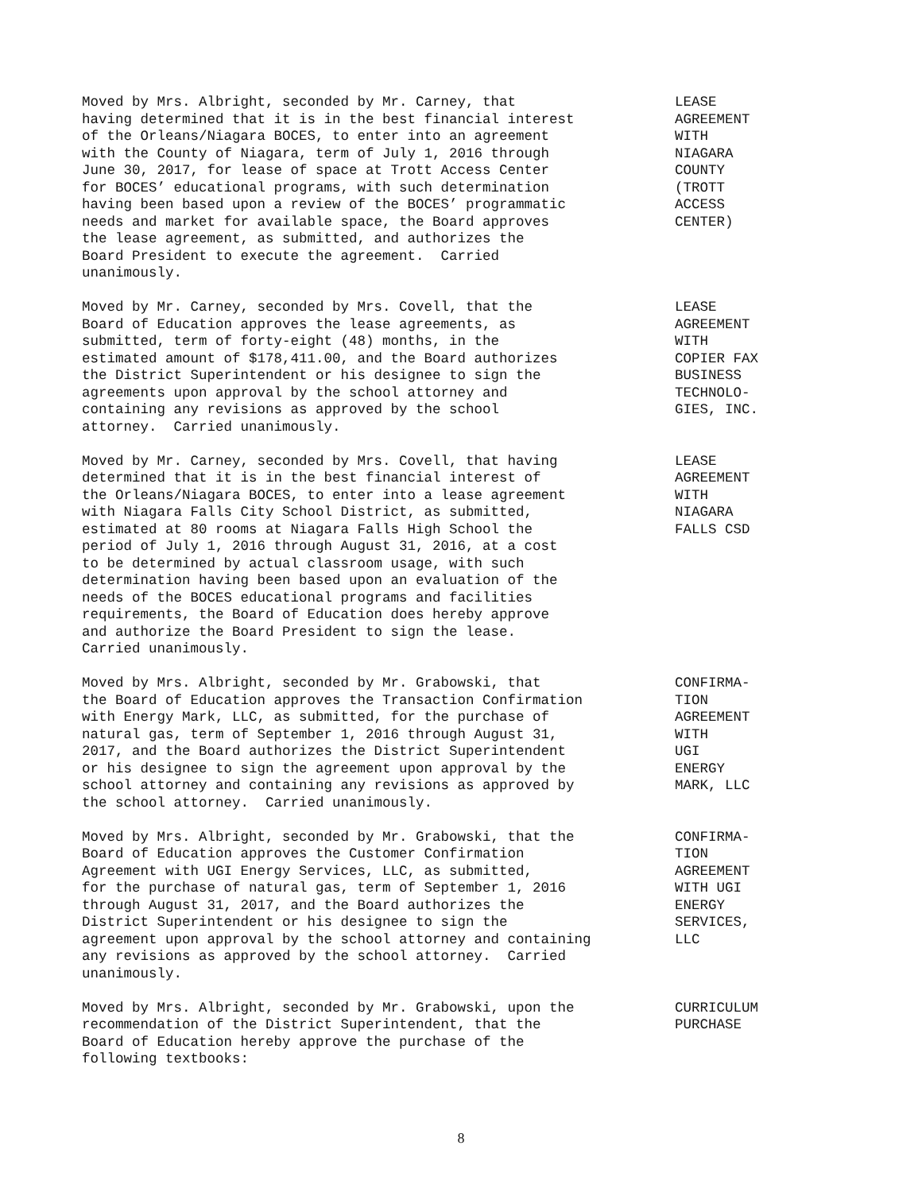Moved by Mrs. Albright, seconded by Mr. Carney, that having determined that it is in the best financial interest of the Orleans/Niagara BOCES, to enter into an agreement with the County of Niagara, term of July 1, 2016 through June 30, 2017, for lease of space at Trott Access Center for BOCES’ educational programs, with such determination having been based upon a review of the BOCES’ programmatic needs and market for available space, the Board approves the lease agreement, as submitted, and authorizes the Board President to execute the agreement. Carried unanimously.
LEASE AGREEMENT WITH NIAGARA COUNTY (TROTT ACCESS CENTER)
Moved by Mr. Carney, seconded by Mrs. Covell, that the Board of Education approves the lease agreements, as submitted, term of forty-eight (48) months, in the estimated amount of $178,411.00, and the Board authorizes the District Superintendent or his designee to sign the agreements upon approval by the school attorney and containing any revisions as approved by the school attorney. Carried unanimously.
LEASE AGREEMENT WITH COPIER FAX BUSINESS TECHNOLO- GIES, INC.
Moved by Mr. Carney, seconded by Mrs. Covell, that having determined that it is in the best financial interest of the Orleans/Niagara BOCES, to enter into a lease agreement with Niagara Falls City School District, as submitted, estimated at 80 rooms at Niagara Falls High School the period of July 1, 2016 through August 31, 2016, at a cost to be determined by actual classroom usage, with such determination having been based upon an evaluation of the needs of the BOCES educational programs and facilities requirements, the Board of Education does hereby approve and authorize the Board President to sign the lease. Carried unanimously.
LEASE AGREEMENT WITH NIAGARA FALLS CSD
Moved by Mrs. Albright, seconded by Mr. Grabowski, that the Board of Education approves the Transaction Confirmation with Energy Mark, LLC, as submitted, for the purchase of natural gas, term of September 1, 2016 through August 31, 2017, and the Board authorizes the District Superintendent or his designee to sign the agreement upon approval by the school attorney and containing any revisions as approved by the school attorney. Carried unanimously.
CONFIRMA- TION AGREEMENT WITH UGI ENERGY MARK, LLC
Moved by Mrs. Albright, seconded by Mr. Grabowski, that the Board of Education approves the Customer Confirmation Agreement with UGI Energy Services, LLC, as submitted, for the purchase of natural gas, term of September 1, 2016 through August 31, 2017, and the Board authorizes the District Superintendent or his designee to sign the agreement upon approval by the school attorney and containing any revisions as approved by the school attorney. Carried unanimously.
CONFIRMA- TION AGREEMENT WITH UGI ENERGY SERVICES, LLC
Moved by Mrs. Albright, seconded by Mr. Grabowski, upon the recommendation of the District Superintendent, that the Board of Education hereby approve the purchase of the following textbooks:
CURRICULUM PURCHASE
8